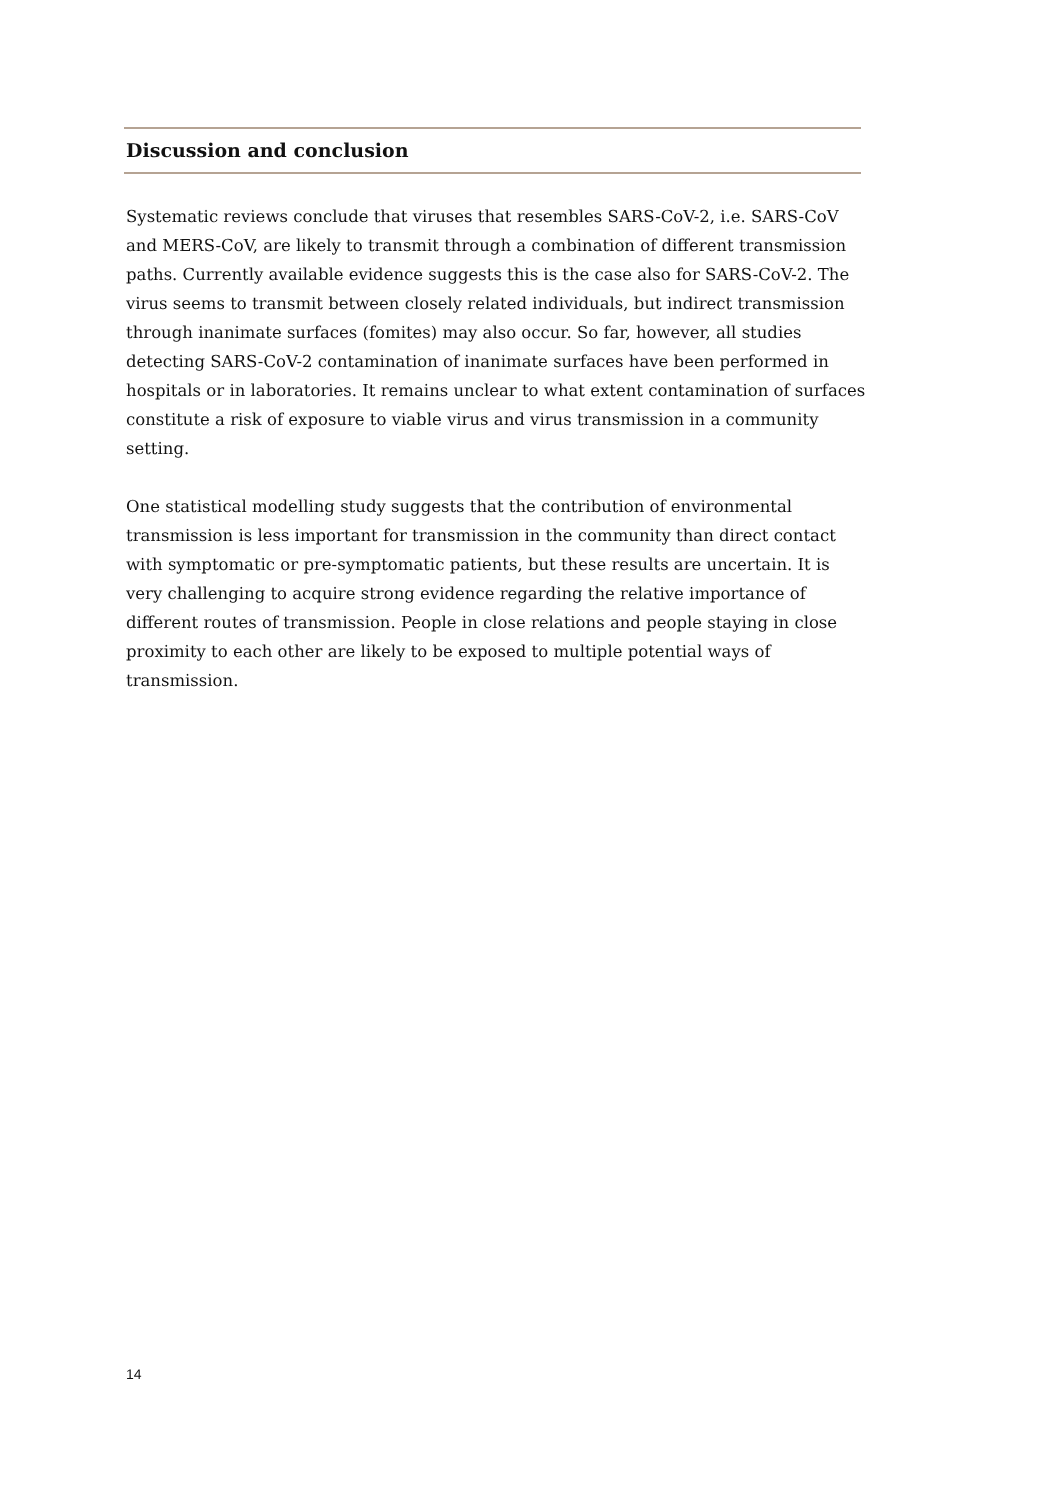Discussion and conclusion
Systematic reviews conclude that viruses that resembles SARS-CoV-2, i.e. SARS-CoV and MERS-CoV, are likely to transmit through a combination of different transmission paths. Currently available evidence suggests this is the case also for SARS-CoV-2. The virus seems to transmit between closely related individuals, but indirect transmission through inanimate surfaces (fomites) may also occur. So far, however, all studies detecting SARS-CoV-2 contamination of inanimate surfaces have been performed in hospitals or in laboratories. It remains unclear to what extent contamination of surfaces constitute a risk of exposure to viable virus and virus transmission in a community setting.
One statistical modelling study suggests that the contribution of environmental transmission is less important for transmission in the community than direct contact with symptomatic or pre-symptomatic patients, but these results are uncertain. It is very challenging to acquire strong evidence regarding the relative importance of different routes of transmission. People in close relations and people staying in close proximity to each other are likely to be exposed to multiple potential ways of transmission.
14